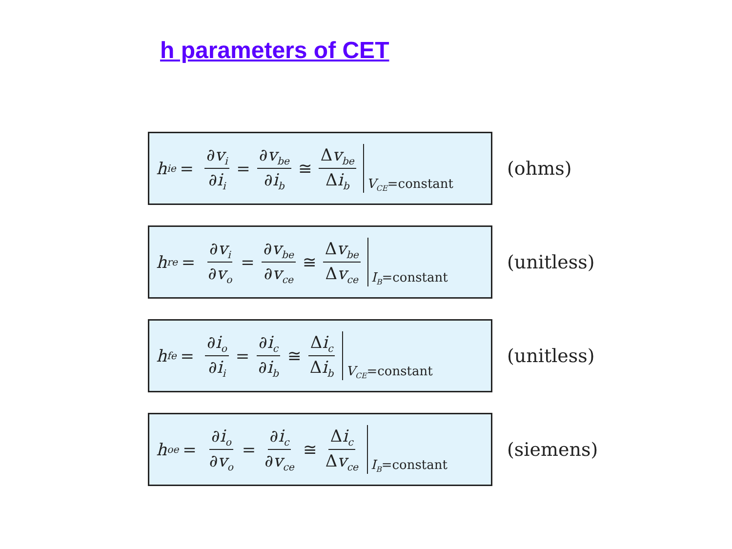h parameters of CET
h<sub>ie</sub> = ∂v<sub>i</sub> ∂i<sub>i</sub> = ∂v<sub>be</sub> ∂i<sub>b</sub> ≅ Δv<sub>be</sub> Δi<sub>b</sub> V<sub>CE</sub>=constant
(ohms)
h<sub>re</sub> = ∂v<sub>i</sub> ∂v<sub>o</sub> = ∂v<sub>be</sub> ∂v<sub>ce</sub> ≅ Δv<sub>be</sub> Δv<sub>ce</sub> I<sub>B</sub>=constant
(unitless)
h<sub>fe</sub> = ∂i<sub>o</sub> ∂i<sub>i</sub> = ∂i<sub>c</sub> ∂i<sub>b</sub> ≅ Δi<sub>c</sub> Δi<sub>b</sub> V<sub>CE</sub>=constant
(unitless)
h<sub>oe</sub> = ∂i<sub>o</sub> ∂v<sub>o</sub> = ∂i<sub>c</sub> ∂v<sub>ce</sub> ≅ Δi<sub>c</sub> Δv<sub>ce</sub> I<sub>B</sub>=constant
(siemens)